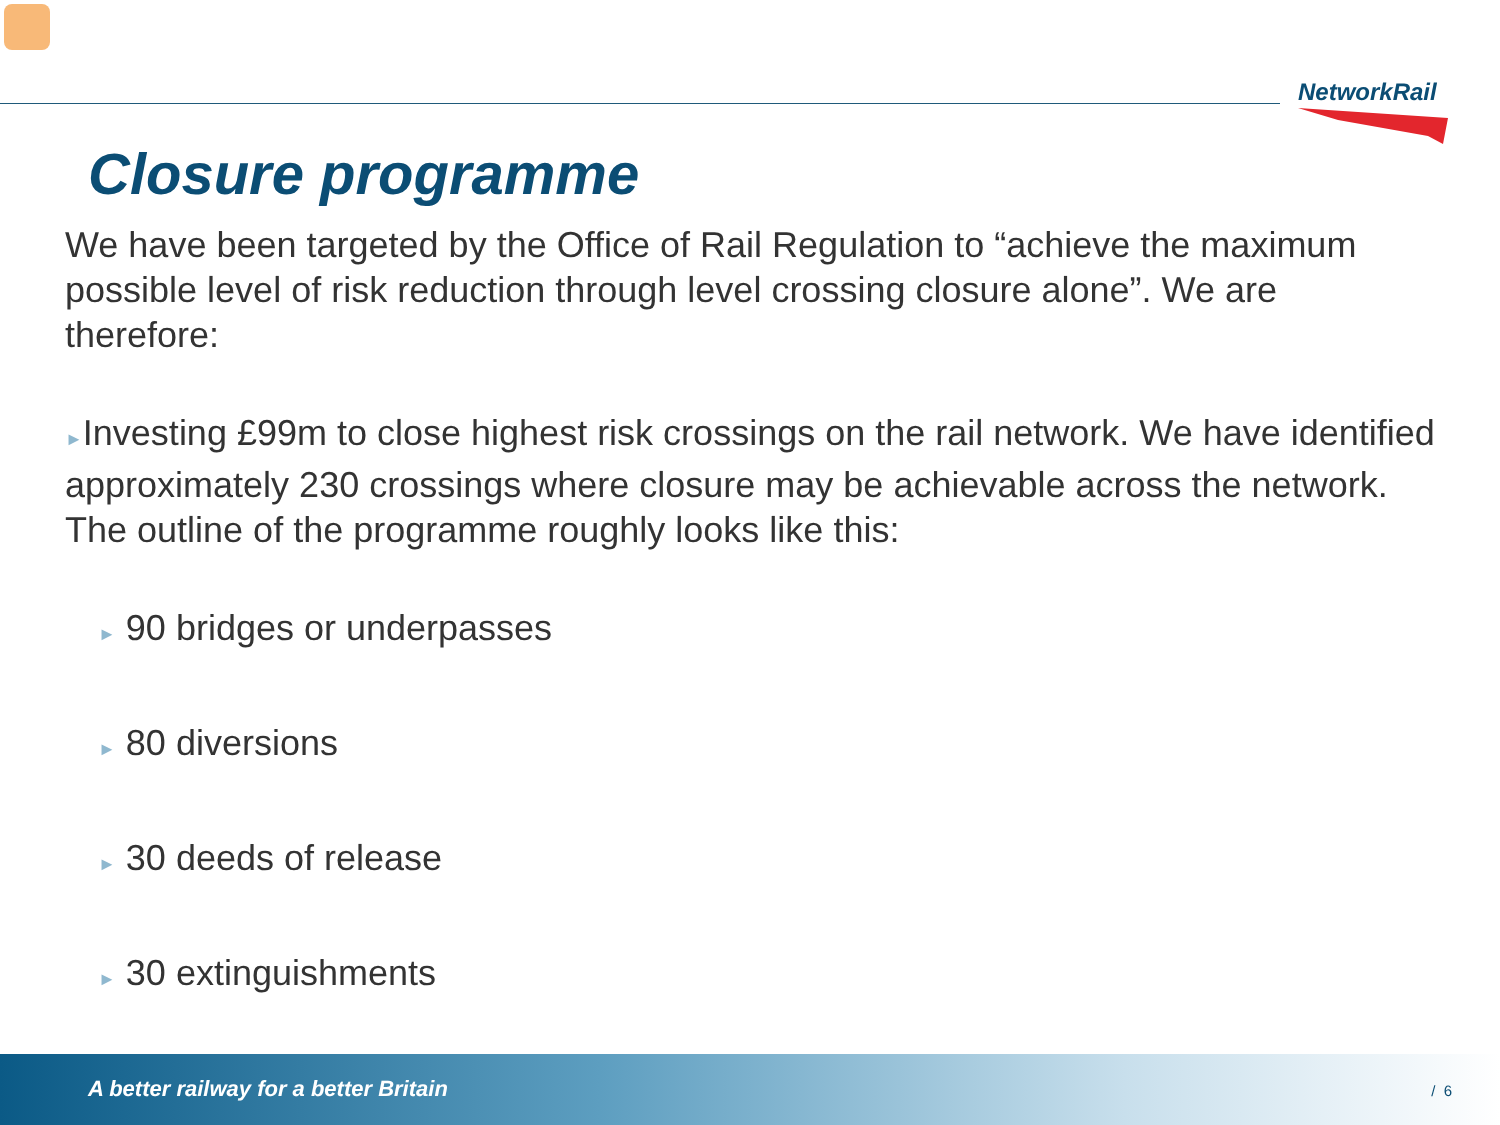NetworkRail
Closure programme
We have been targeted by the Office of Rail Regulation to “achieve the maximum possible level of risk reduction through level crossing closure alone”. We are therefore:
►Investing £99m to close highest risk crossings on the rail network. We have identified approximately 230 crossings where closure may be achievable across the network. The outline of the programme roughly looks like this:
► 90 bridges or underpasses
► 80 diversions
► 30 deeds of release
► 30 extinguishments
A better railway for a better Britain / 6